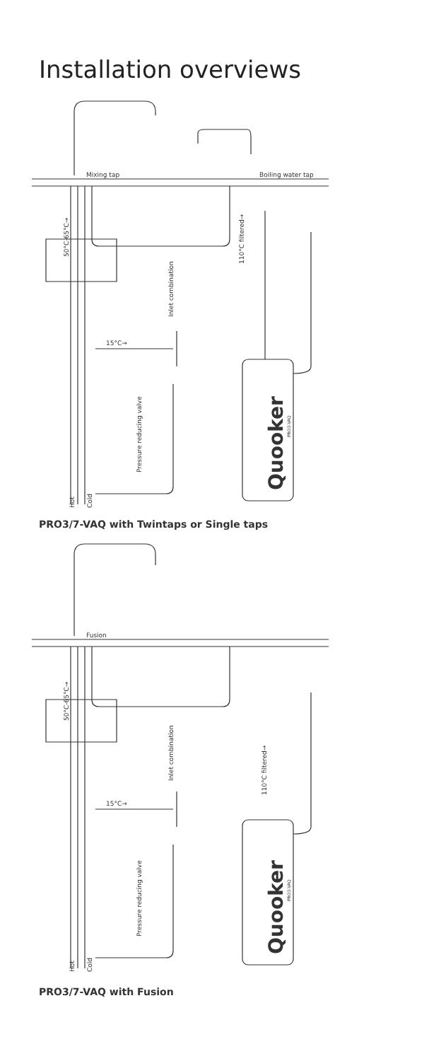Installation overviews
Mixing tap
Boiling water tap
15°C→
50°C-65°C→
110°C filtered→
Inlet combination
Pressure reducing valve
Hot
Cold
Quooker
PRO3-VAQ
PRO3/7-VAQ with Twintaps or Single taps
Fusion
15°C→
50°C-65°C→
110°C filtered→
Inlet combination
Pressure reducing valve
Hot
Cold
Quooker
PRO3-VAQ
PRO3/7-VAQ with Fusion